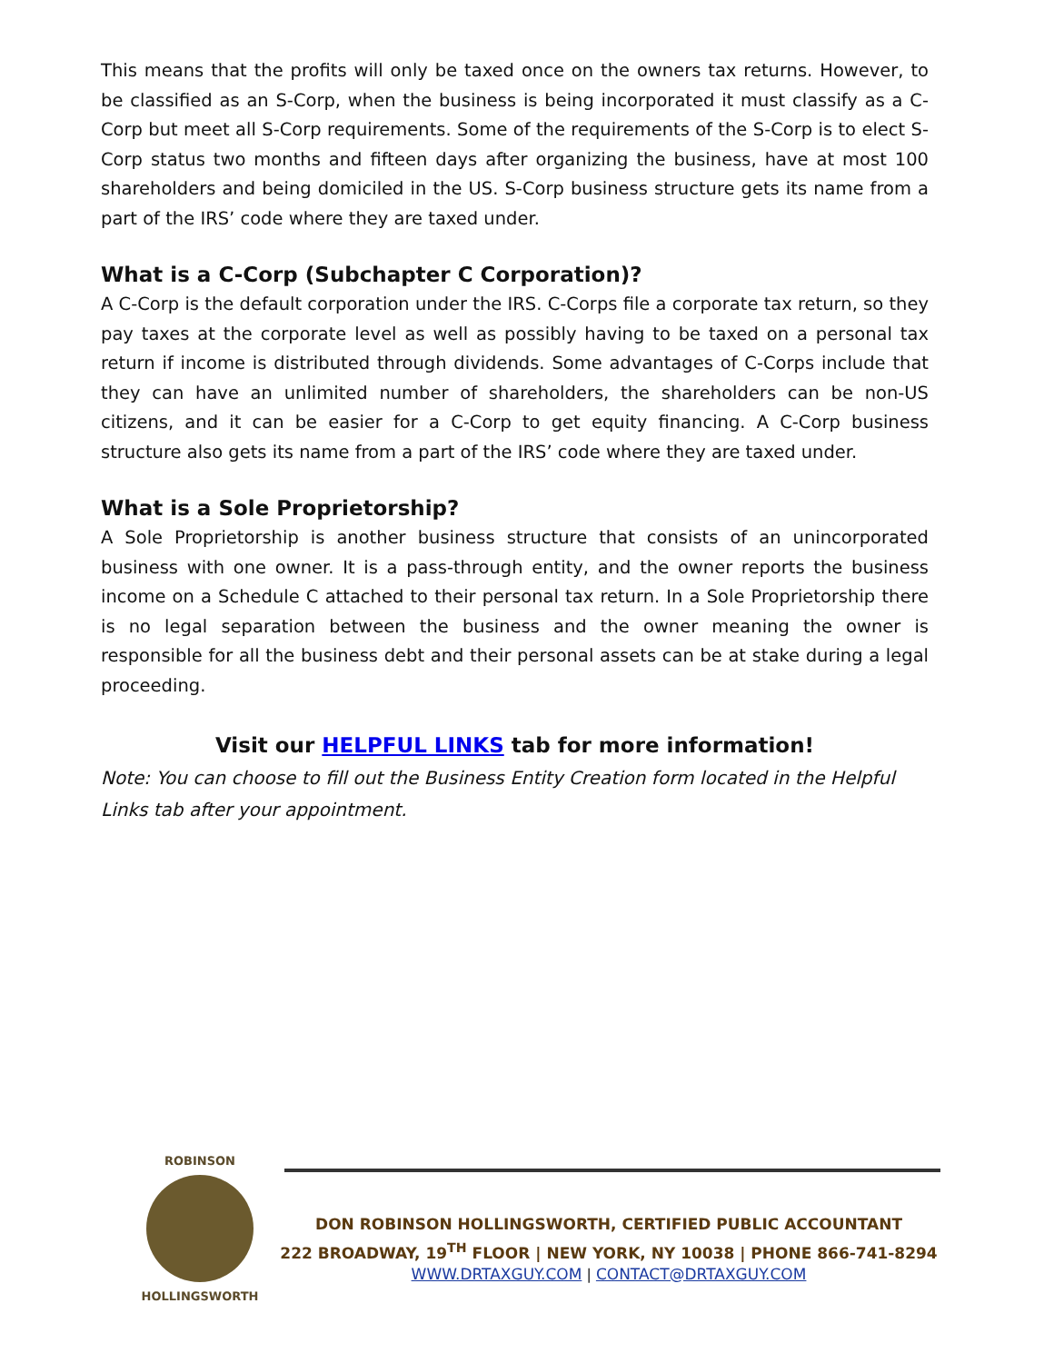This means that the profits will only be taxed once on the owners tax returns. However, to be classified as an S-Corp, when the business is being incorporated it must classify as a C-Corp but meet all S-Corp requirements. Some of the requirements of the S-Corp is to elect S-Corp status two months and fifteen days after organizing the business, have at most 100 shareholders and being domiciled in the US. S-Corp business structure gets its name from a part of the IRS’ code where they are taxed under.
What is a C-Corp (Subchapter C Corporation)?
A C-Corp is the default corporation under the IRS. C-Corps file a corporate tax return, so they pay taxes at the corporate level as well as possibly having to be taxed on a personal tax return if income is distributed through dividends. Some advantages of C-Corps include that they can have an unlimited number of shareholders, the shareholders can be non-US citizens, and it can be easier for a C-Corp to get equity financing. A C-Corp business structure also gets its name from a part of the IRS’ code where they are taxed under.
What is a Sole Proprietorship?
A Sole Proprietorship is another business structure that consists of an unincorporated business with one owner. It is a pass-through entity, and the owner reports the business income on a Schedule C attached to their personal tax return. In a Sole Proprietorship there is no legal separation between the business and the owner meaning the owner is responsible for all the business debt and their personal assets can be at stake during a legal proceeding.
Visit our HELPFUL LINKS tab for more information!
Note: You can choose to fill out the Business Entity Creation form located in the Helpful Links tab after your appointment.
ROBINSON
HOLLINGSWORTH
DON ROBINSON HOLLINGSWORTH, CERTIFIED PUBLIC ACCOUNTANT
222 BROADWAY, 19<sup>TH</sup> FLOOR | NEW YORK, NY 10038 | PHONE 866-741-8294
WWW.DRTAXGUY.COM | CONTACT@DRTAXGUY.COM